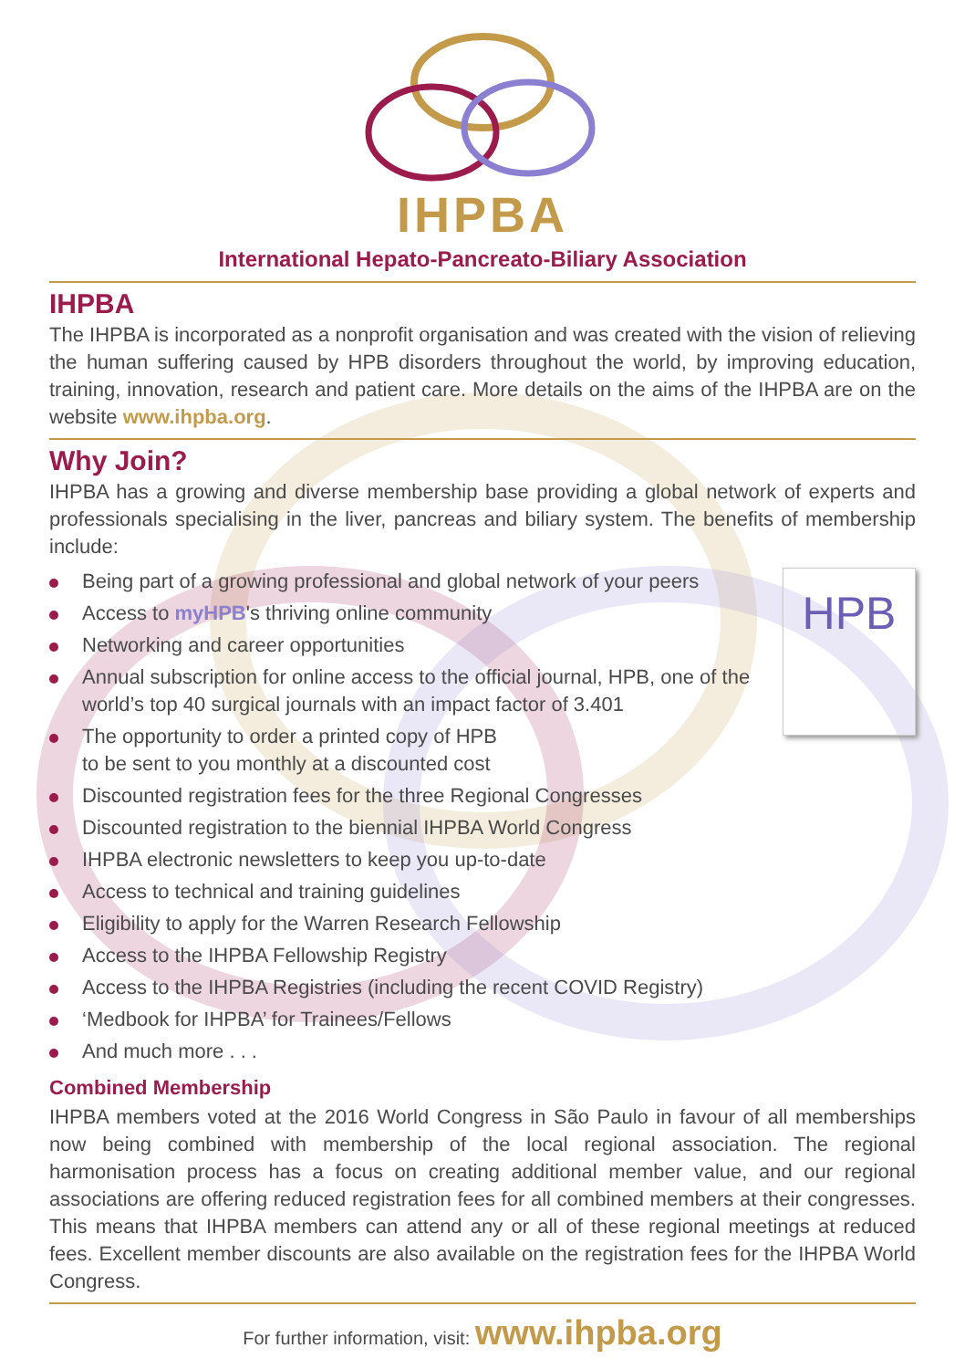IHPBA
International Hepato-Pancreato-Biliary Association
IHPBA
The IHPBA is incorporated as a nonprofit organisation and was created with the vision of relieving the human suffering caused by HPB disorders throughout the world, by improving education, training, innovation, research and patient care. More details on the aims of the IHPBA are on the website www.ihpba.org.
Why Join?
IHPBA has a growing and diverse membership base providing a global network of experts and professionals specialising in the liver, pancreas and biliary system. The benefits of membership include:
HPB
Being part of a growing professional and global network of your peers
Access to myHPB's thriving online community
Networking and career opportunities
Annual subscription for online access to the official journal, HPB, one of the world’s top 40 surgical journals with an impact factor of 3.401
The opportunity to order a printed copy of HPB
to be sent to you monthly at a discounted cost
Discounted registration fees for the three Regional Congresses
Discounted registration to the biennial IHPBA World Congress
IHPBA electronic newsletters to keep you up-to-date
Access to technical and training guidelines
Eligibility to apply for the Warren Research Fellowship
Access to the IHPBA Fellowship Registry
Access to the IHPBA Registries (including the recent COVID Registry)
‘Medbook for IHPBA’ for Trainees/Fellows
And much more . . .
Combined Membership
IHPBA members voted at the 2016 World Congress in São Paulo in favour of all memberships now being combined with membership of the local regional association. The regional harmonisation process has a focus on creating additional member value, and our regional associations are offering reduced registration fees for all combined members at their congresses. This means that IHPBA members can attend any or all of these regional meetings at reduced fees. Excellent member discounts are also available on the registration fees for the IHPBA World Congress.
For further information, visit: www.ihpba.org